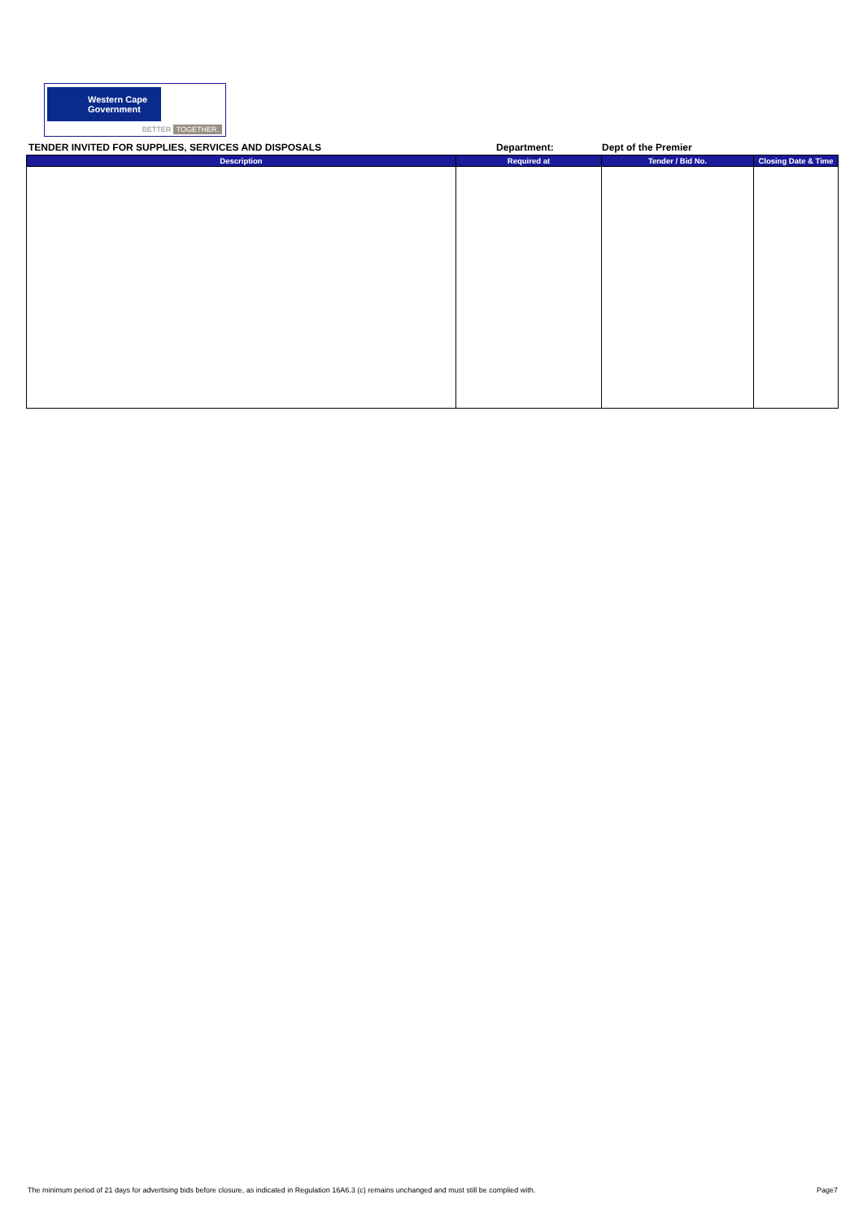Western Cape
Government
BETTER TOGETHER.
TENDER INVITED FOR SUPPLIES, SERVICES AND DISPOSALS Department: Dept of the Premier
| Description | Required at | Tender / Bid No. | Closing Date & Time |
| --- | --- | --- | --- |
The minimum period of 21 days for advertising bids before closure, as indicated in Regulation 16A6.3 (c) remains unchanged and must still be complied with. Page7